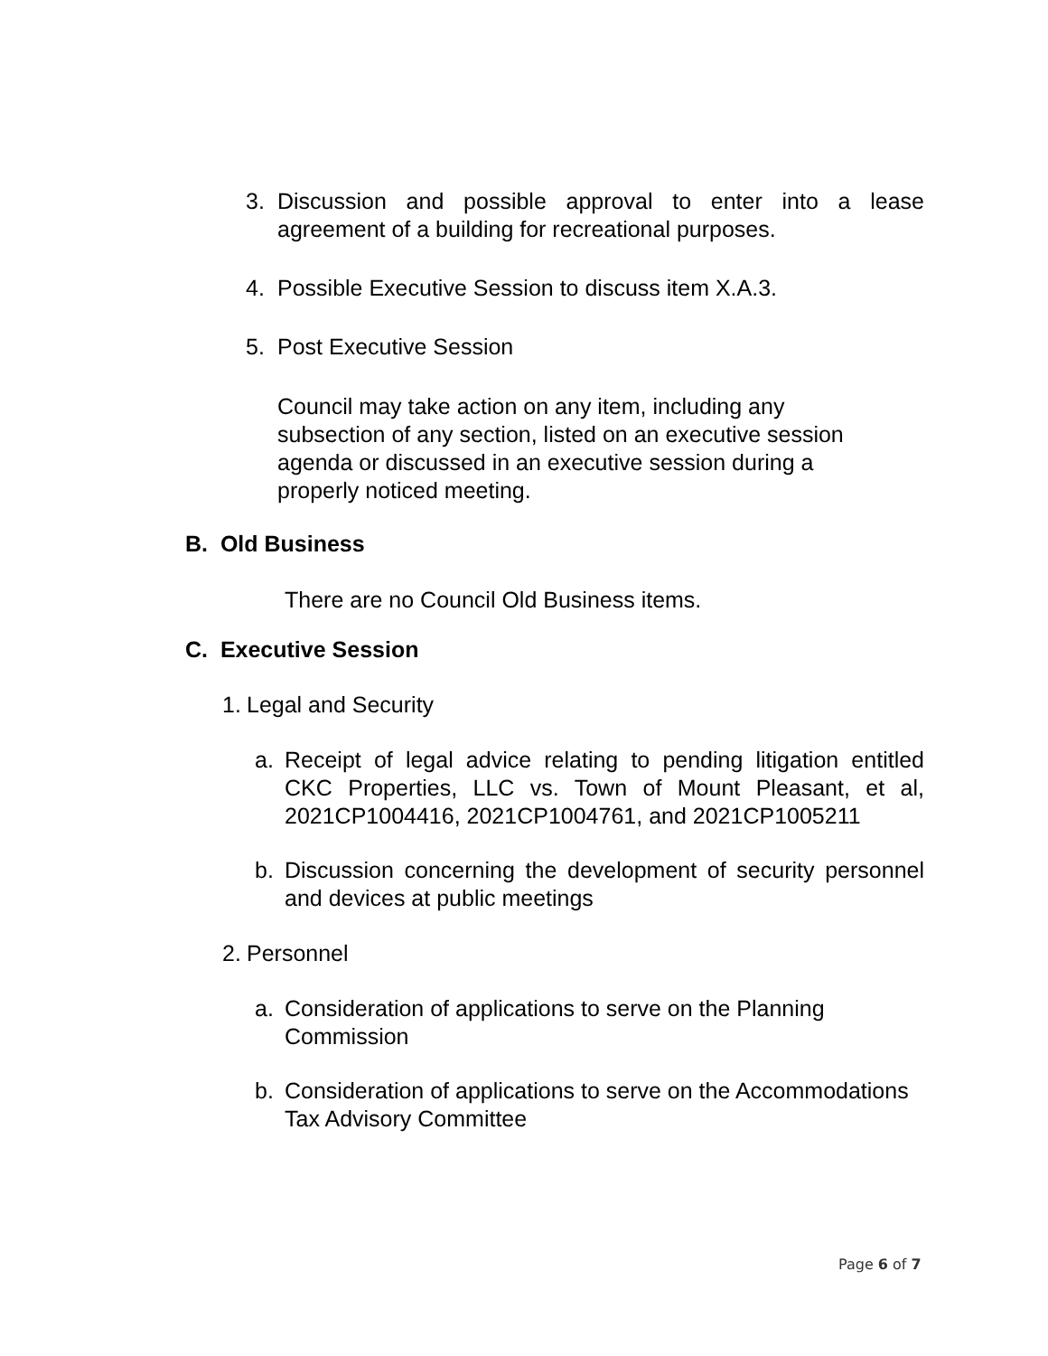3. Discussion and possible approval to enter into a lease agreement of a building for recreational purposes.
4. Possible Executive Session to discuss item X.A.3.
5. Post Executive Session
Council may take action on any item, including any subsection of any section, listed on an executive session agenda or discussed in an executive session during a properly noticed meeting.
B. Old Business
There are no Council Old Business items.
C. Executive Session
1. Legal and Security
a. Receipt of legal advice relating to pending litigation entitled CKC Properties, LLC vs. Town of Mount Pleasant, et al, 2021CP1004416, 2021CP1004761, and 2021CP1005211
b. Discussion concerning the development of security personnel and devices at public meetings
2. Personnel
a. Consideration of applications to serve on the Planning Commission
b. Consideration of applications to serve on the Accommodations Tax Advisory Committee
Page 6 of 7